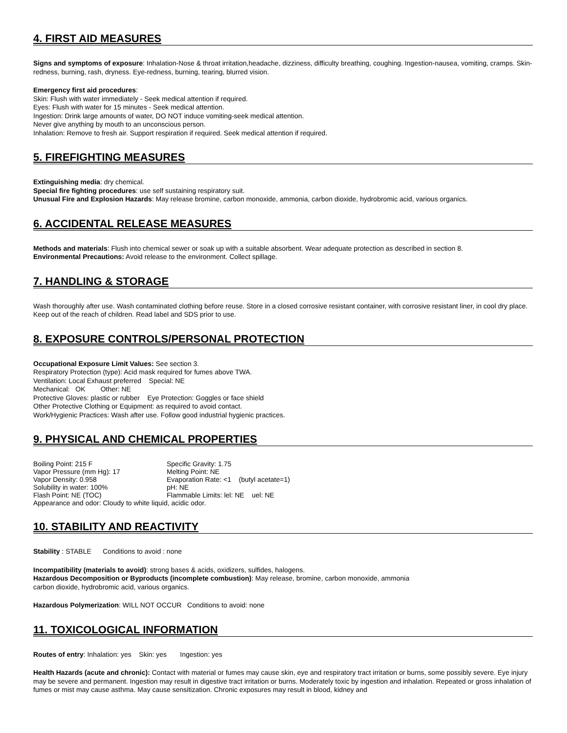4. FIRST AID MEASURES
Signs and symptoms of exposure: Inhalation-Nose & throat irritation,headache, dizziness, difficulty breathing, coughing. Ingestion-nausea, vomiting, cramps. Skin-redness, burning, rash, dryness. Eye-redness, burning, tearing, blurred vision.
Emergency first aid procedures:
Skin: Flush with water immediately - Seek medical attention if required.
Eyes: Flush with water for 15 minutes - Seek medical attention.
Ingestion: Drink large amounts of water, DO NOT induce vomiting-seek medical attention.
Never give anything by mouth to an unconscious person.
Inhalation: Remove to fresh air. Support respiration if required. Seek medical attention if required.
5. FIREFIGHTING MEASURES
Extinguishing media: dry chemical.
Special fire fighting procedures: use self sustaining respiratory suit.
Unusual Fire and Explosion Hazards: May release bromine, carbon monoxide, ammonia, carbon dioxide, hydrobromic acid, various organics.
6. ACCIDENTAL RELEASE MEASURES
Methods and materials: Flush into chemical sewer or soak up with a suitable absorbent. Wear adequate protection as described in section 8.
Environmental Precautions: Avoid release to the environment. Collect spillage.
7. HANDLING & STORAGE
Wash thoroughly after use. Wash contaminated clothing before reuse. Store in a closed corrosive resistant container, with corrosive resistant liner, in cool dry place. Keep out of the reach of children. Read label and SDS prior to use.
8. EXPOSURE CONTROLS/PERSONAL PROTECTION
Occupational Exposure Limit Values: See section 3.
Respiratory Protection (type): Acid mask required for fumes above TWA.
Ventilation: Local Exhaust preferred Special: NE
Mechanical: OK Other: NE
Protective Gloves: plastic or rubber Eye Protection: Goggles or face shield
Other Protective Clothing or Equipment: as required to avoid contact.
Work/Hygienic Practices: Wash after use. Follow good industrial hygienic practices.
9. PHYSICAL AND CHEMICAL PROPERTIES
| Boiling Point: 215 F | Specific Gravity: 1.75 |
| Vapor Pressure (mm Hg): 17 | Melting Point: NE |
| Vapor Density: 0.958 | Evaporation Rate: <1 (butyl acetate=1) |
| Solubility in water: 100% | pH: NE |
| Flash Point: NE (TOC) | Flammable Limits: lel: NE uel: NE |
| Appearance and odor: Cloudy to white liquid, acidic odor. | |
10. STABILITY AND REACTIVITY
Stability : STABLE Conditions to avoid : none
Incompatibility (materials to avoid): strong bases & acids, oxidizers, sulfides, halogens.
Hazardous Decomposition or Byproducts (incomplete combustion): May release, bromine, carbon monoxide, ammonia
carbon dioxide, hydrobromic acid, various organics.
Hazardous Polymerization: WILL NOT OCCUR Conditions to avoid: none
11. TOXICOLOGICAL INFORMATION
Routes of entry: Inhalation: yes Skin: yes Ingestion: yes
Health Hazards (acute and chronic): Contact with material or fumes may cause skin, eye and respiratory tract irritation or burns, some possibly severe. Eye injury may be severe and permanent. Ingestion may result in digestive tract irritation or burns. Moderately toxic by ingestion and inhalation. Repeated or gross inhalation of fumes or mist may cause asthma. May cause sensitization. Chronic exposures may result in blood, kidney and